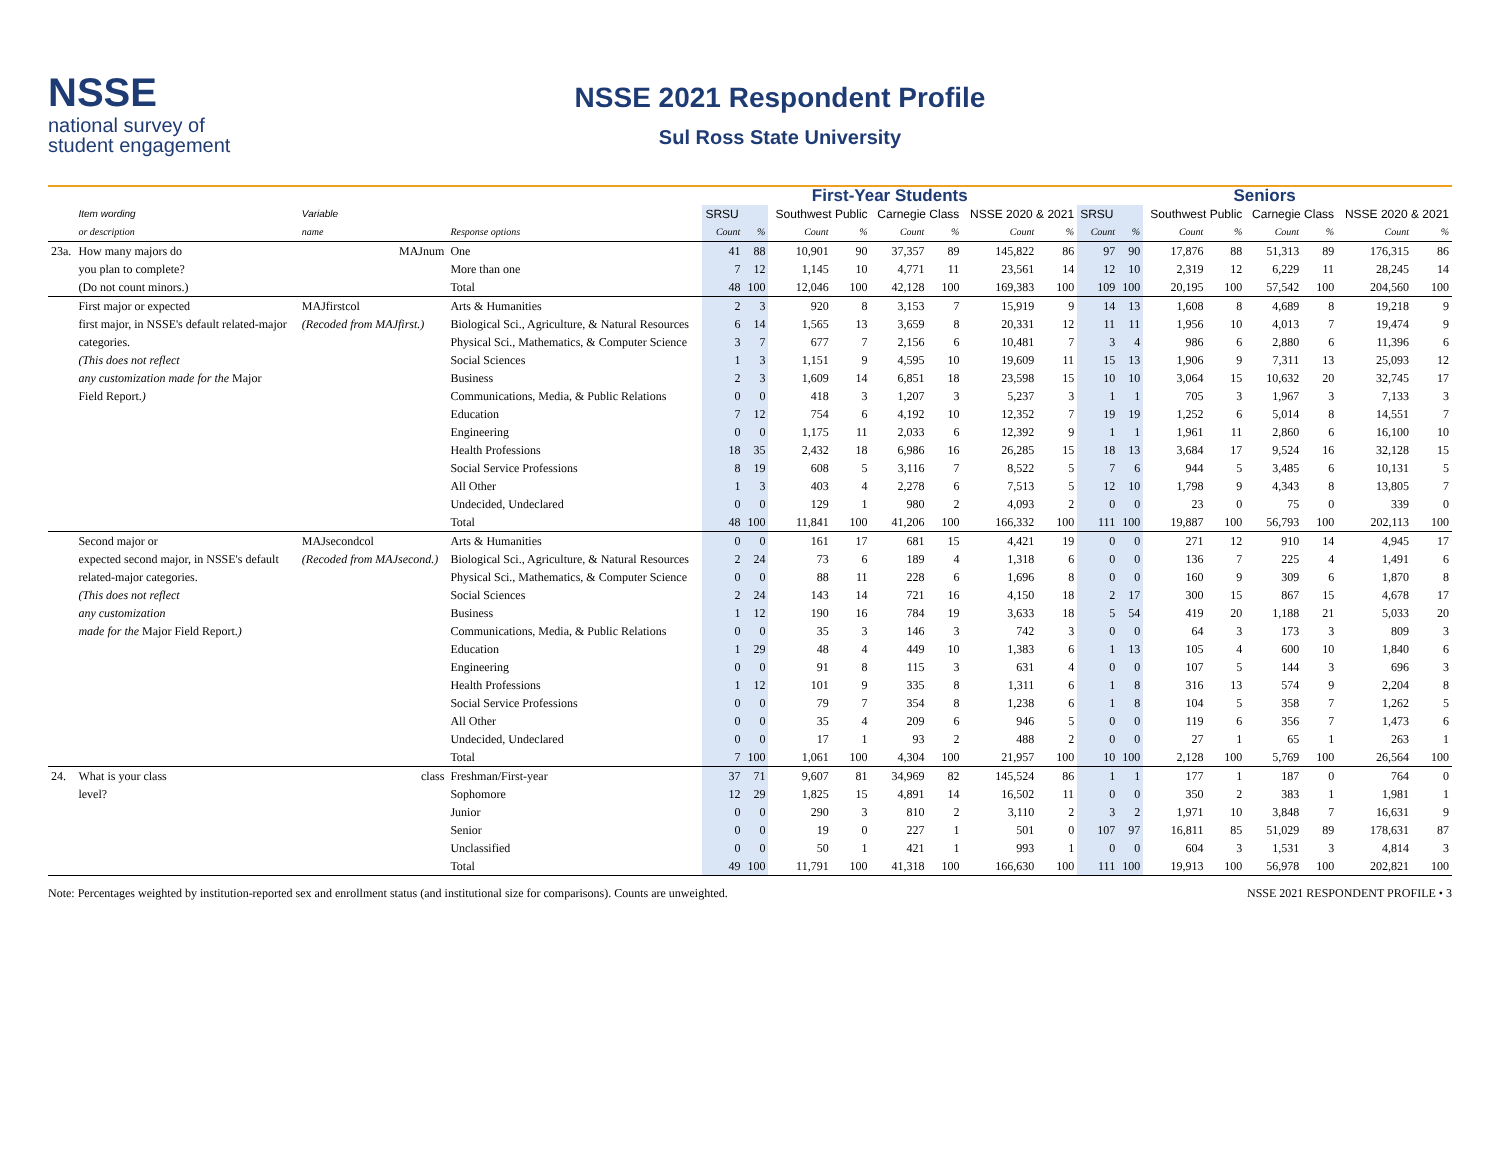NSSE
national survey of
student engagement
NSSE 2021 Respondent Profile
Sul Ross State University
| | | | | First-Year Students | | | | | | | | Seniors | | | | | | | |
| --- | --- | --- | --- | --- | --- | --- | --- | --- | --- | --- | --- | --- | --- | --- | --- | --- | --- | --- | --- |
| | Item wording | Variable | | SRSU | | Southwest Public | | Carnegie Class | | NSSE 2020 & 2021 | | SRSU | | Southwest Public | | Carnegie Class | | NSSE 2020 & 2021 | |
| | or description | name | Response options | Count | % | Count | % | Count | % | Count | % | Count | % | Count | % | Count | % | Count | % |
| 23a. | How many majors do | MAJnum | One | 41 | 88 | 10,901 | 90 | 37,357 | 89 | 145,822 | 86 | 97 | 90 | 17,876 | 88 | 51,313 | 89 | 176,315 | 86 |
| | you plan to complete? | | More than one | 7 | 12 | 1,145 | 10 | 4,771 | 11 | 23,561 | 14 | 12 | 10 | 2,319 | 12 | 6,229 | 11 | 28,245 | 14 |
| | (Do not count minors.) | | Total | 48 | 100 | 12,046 | 100 | 42,128 | 100 | 169,383 | 100 | 109 | 100 | 20,195 | 100 | 57,542 | 100 | 204,560 | 100 |
| | First major or expected | MAJfirstcol | Arts & Humanities | 2 | 3 | 920 | 8 | 3,153 | 7 | 15,919 | 9 | 14 | 13 | 1,608 | 8 | 4,689 | 8 | 19,218 | 9 |
| | first major, in NSSE's default related-major | (Recoded from MAJfirst.) | Biological Sci., Agriculture, & Natural Resources | 6 | 14 | 1,565 | 13 | 3,659 | 8 | 20,331 | 12 | 11 | 11 | 1,956 | 10 | 4,013 | 7 | 19,474 | 9 |
| | categories. | | Physical Sci., Mathematics, & Computer Science | 3 | 7 | 677 | 7 | 2,156 | 6 | 10,481 | 7 | 3 | 4 | 986 | 6 | 2,880 | 6 | 11,396 | 6 |
| | (This does not reflect | | Social Sciences | 1 | 3 | 1,151 | 9 | 4,595 | 10 | 19,609 | 11 | 15 | 13 | 1,906 | 9 | 7,311 | 13 | 25,093 | 12 |
| | any customization made for the Major | | Business | 2 | 3 | 1,609 | 14 | 6,851 | 18 | 23,598 | 15 | 10 | 10 | 3,064 | 15 | 10,632 | 20 | 32,745 | 17 |
| | Field Report. ) | | Communications, Media, & Public Relations | 0 | 0 | 418 | 3 | 1,207 | 3 | 5,237 | 3 | 1 | 1 | 705 | 3 | 1,967 | 3 | 7,133 | 3 |
| | | | Education | 7 | 12 | 754 | 6 | 4,192 | 10 | 12,352 | 7 | 19 | 19 | 1,252 | 6 | 5,014 | 8 | 14,551 | 7 |
| | | | Engineering | 0 | 0 | 1,175 | 11 | 2,033 | 6 | 12,392 | 9 | 1 | 1 | 1,961 | 11 | 2,860 | 6 | 16,100 | 10 |
| | | | Health Professions | 18 | 35 | 2,432 | 18 | 6,986 | 16 | 26,285 | 15 | 18 | 13 | 3,684 | 17 | 9,524 | 16 | 32,128 | 15 |
| | | | Social Service Professions | 8 | 19 | 608 | 5 | 3,116 | 7 | 8,522 | 5 | 7 | 6 | 944 | 5 | 3,485 | 6 | 10,131 | 5 |
| | | | All Other | 1 | 3 | 403 | 4 | 2,278 | 6 | 7,513 | 5 | 12 | 10 | 1,798 | 9 | 4,343 | 8 | 13,805 | 7 |
| | | | Undecided, Undeclared | 0 | 0 | 129 | 1 | 980 | 2 | 4,093 | 2 | 0 | 0 | 23 | 0 | 75 | 0 | 339 | 0 |
| | | | Total | 48 | 100 | 11,841 | 100 | 41,206 | 100 | 166,332 | 100 | 111 | 100 | 19,887 | 100 | 56,793 | 100 | 202,113 | 100 |
| | Second major or | MAJsecondcol | Arts & Humanities | 0 | 0 | 161 | 17 | 681 | 15 | 4,421 | 19 | 0 | 0 | 271 | 12 | 910 | 14 | 4,945 | 17 |
| | expected second major, in NSSE's default | (Recoded from MAJsecond.) | Biological Sci., Agriculture, & Natural Resources | 2 | 24 | 73 | 6 | 189 | 4 | 1,318 | 6 | 0 | 0 | 136 | 7 | 225 | 4 | 1,491 | 6 |
| | related-major categories. | | Physical Sci., Mathematics, & Computer Science | 0 | 0 | 88 | 11 | 228 | 6 | 1,696 | 8 | 0 | 0 | 160 | 9 | 309 | 6 | 1,870 | 8 |
| | (This does not reflect | | Social Sciences | 2 | 24 | 143 | 14 | 721 | 16 | 4,150 | 18 | 2 | 17 | 300 | 15 | 867 | 15 | 4,678 | 17 |
| | any customization | | Business | 1 | 12 | 190 | 16 | 784 | 19 | 3,633 | 18 | 5 | 54 | 419 | 20 | 1,188 | 21 | 5,033 | 20 |
| | made for the Major Field Report. ) | | Communications, Media, & Public Relations | 0 | 0 | 35 | 3 | 146 | 3 | 742 | 3 | 0 | 0 | 64 | 3 | 173 | 3 | 809 | 3 |
| | | | Education | 1 | 29 | 48 | 4 | 449 | 10 | 1,383 | 6 | 1 | 13 | 105 | 4 | 600 | 10 | 1,840 | 6 |
| | | | Engineering | 0 | 0 | 91 | 8 | 115 | 3 | 631 | 4 | 0 | 0 | 107 | 5 | 144 | 3 | 696 | 3 |
| | | | Health Professions | 1 | 12 | 101 | 9 | 335 | 8 | 1,311 | 6 | 1 | 8 | 316 | 13 | 574 | 9 | 2,204 | 8 |
| | | | Social Service Professions | 0 | 0 | 79 | 7 | 354 | 8 | 1,238 | 6 | 1 | 8 | 104 | 5 | 358 | 7 | 1,262 | 5 |
| | | | All Other | 0 | 0 | 35 | 4 | 209 | 6 | 946 | 5 | 0 | 0 | 119 | 6 | 356 | 7 | 1,473 | 6 |
| | | | Undecided, Undeclared | 0 | 0 | 17 | 1 | 93 | 2 | 488 | 2 | 0 | 0 | 27 | 1 | 65 | 1 | 263 | 1 |
| | | | Total | 7 | 100 | 1,061 | 100 | 4,304 | 100 | 21,957 | 100 | 10 | 100 | 2,128 | 100 | 5,769 | 100 | 26,564 | 100 |
| 24. | What is your class | class | Freshman/First-year | 37 | 71 | 9,607 | 81 | 34,969 | 82 | 145,524 | 86 | 1 | 1 | 177 | 1 | 187 | 0 | 764 | 0 |
| | level? | | Sophomore | 12 | 29 | 1,825 | 15 | 4,891 | 14 | 16,502 | 11 | 0 | 0 | 350 | 2 | 383 | 1 | 1,981 | 1 |
| | | | Junior | 0 | 0 | 290 | 3 | 810 | 2 | 3,110 | 2 | 3 | 2 | 1,971 | 10 | 3,848 | 7 | 16,631 | 9 |
| | | | Senior | 0 | 0 | 19 | 0 | 227 | 1 | 501 | 0 | 107 | 97 | 16,811 | 85 | 51,029 | 89 | 178,631 | 87 |
| | | | Unclassified | 0 | 0 | 50 | 1 | 421 | 1 | 993 | 1 | 0 | 0 | 604 | 3 | 1,531 | 3 | 4,814 | 3 |
| | | | Total | 49 | 100 | 11,791 | 100 | 41,318 | 100 | 166,630 | 100 | 111 | 100 | 19,913 | 100 | 56,978 | 100 | 202,821 | 100 |
Note: Percentages weighted by institution-reported sex and enrollment status (and institutional size for comparisons). Counts are unweighted. NSSE 2021 RESPONDENT PROFILE • 3